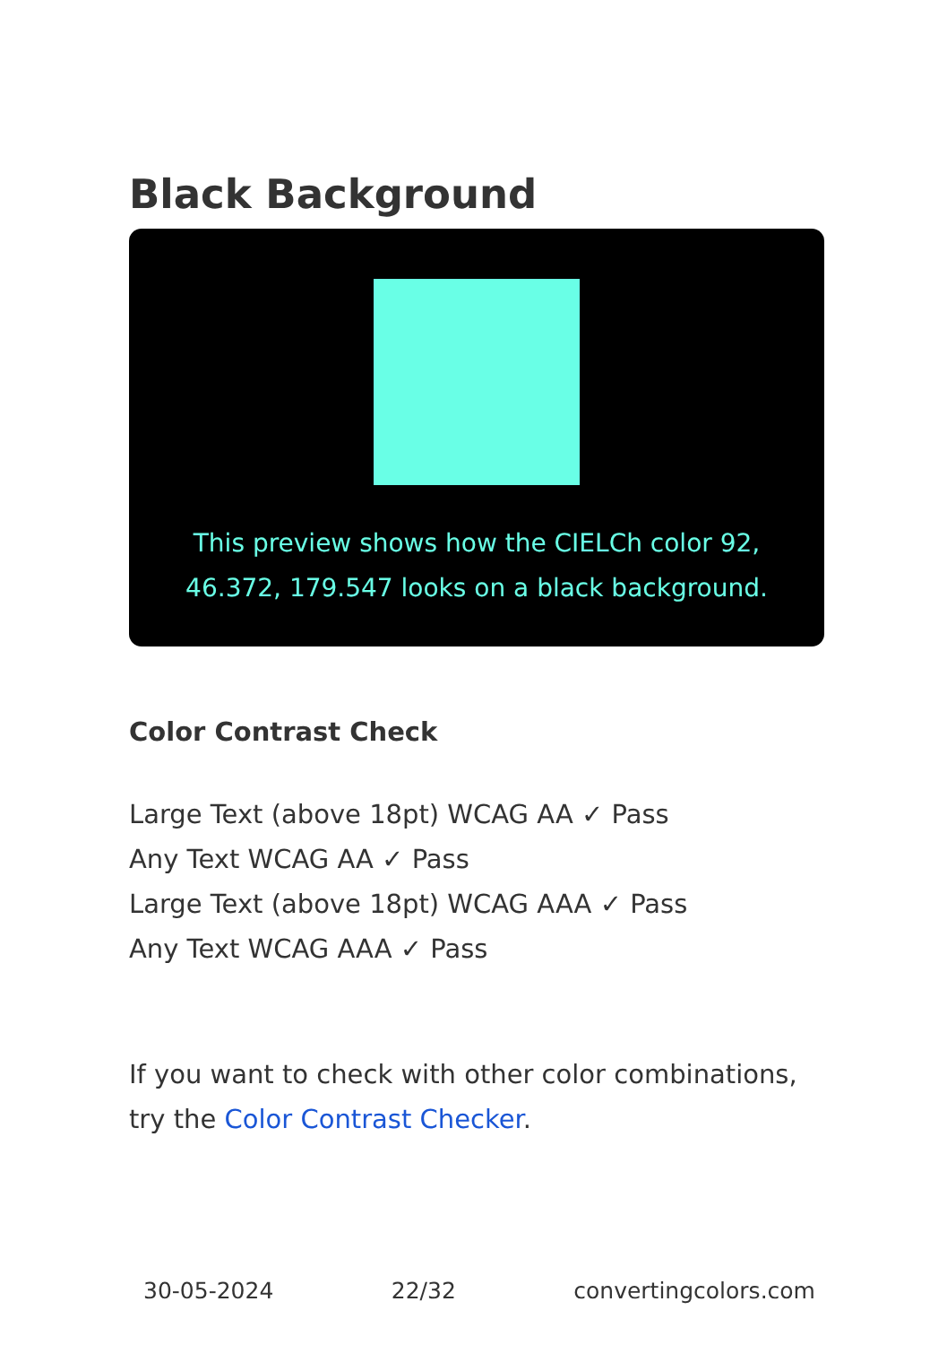Black Background
This preview shows how the CIELCh color 92, 46.372, 179.547 looks on a black background.
Color Contrast Check
Large Text (above 18pt) WCAG AA ✓ Pass
Any Text WCAG AA ✓ Pass
Large Text (above 18pt) WCAG AAA ✓ Pass
Any Text WCAG AAA ✓ Pass
If you want to check with other color combinations, try the Color Contrast Checker.
30-05-2024 22/32 convertingcolors.com